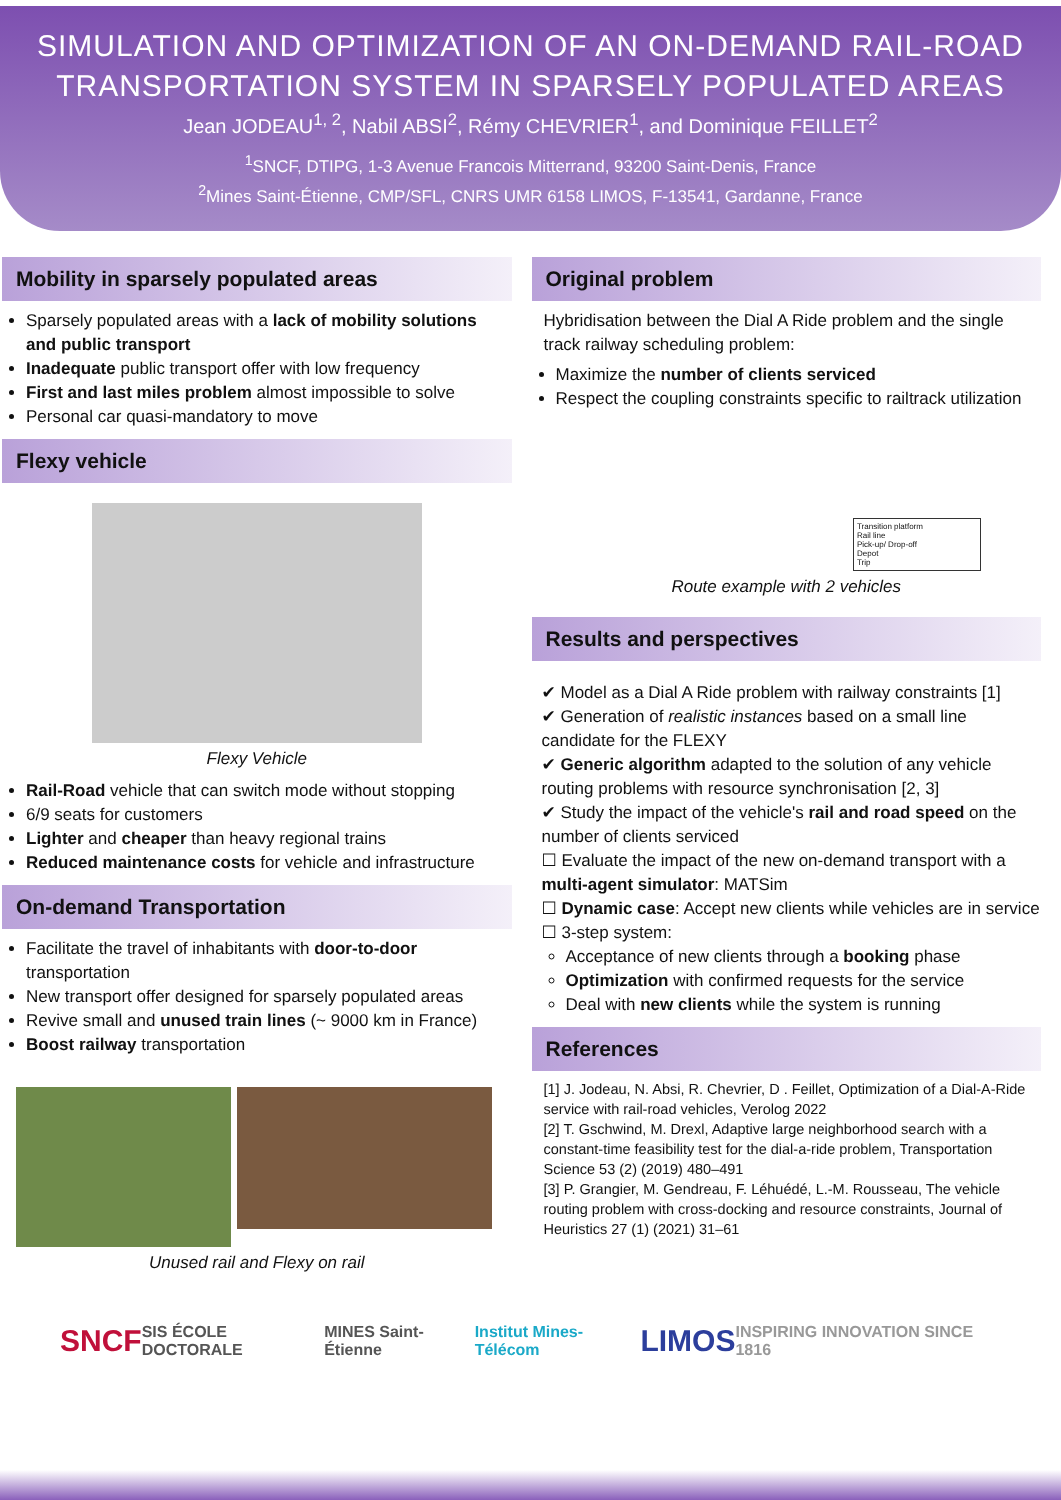SIMULATION AND OPTIMIZATION OF AN ON-DEMAND RAIL-ROAD
TRANSPORTATION SYSTEM IN SPARSELY POPULATED AREAS
Jean JODEAU<sup>1, 2</sup>, Nabil ABSI<sup>2</sup>, Rémy CHEVRIER<sup>1</sup>, and Dominique FEILLET<sup>2</sup>
<sup>1</sup> SNCF, DTIPG, 1-3 Avenue Francois Mitterrand, 93200 Saint-Denis, France
<sup>2</sup> Mines Saint-Étienne, CMP/SFL, CNRS UMR 6158 LIMOS, F-13541, Gardanne, France
Mobility in sparsely populated areas
Sparsely populated areas with a lack of mobility solutions and public transport
Inadequate public transport offer with low frequency
First and last miles problem almost impossible to solve
Personal car quasi-mandatory to move
Flexy vehicle
Flexy Vehicle
Rail-Road vehicle that can switch mode without stopping
6/9 seats for customers
Lighter and cheaper than heavy regional trains
Reduced maintenance costs for vehicle and infrastructure
On-demand Transportation
Facilitate the travel of inhabitants with door-to-door transportation
New transport offer designed for sparsely populated areas
Revive small and unused train lines (~ 9000 km in France)
Boost railway transportation
Unused rail and Flexy on rail
Original problem
Hybridisation between the Dial A Ride problem and the single track railway scheduling problem:
Maximize the number of clients serviced
Respect the coupling constraints specific to railtrack utilization
Transition platform
Rail line
Pick-up/ Drop-off
Depot
Trip
Route example with 2 vehicles
Results and perspectives
✔ Model as a Dial A Ride problem with railway constraints [1]
✔ Generation of realistic instances based on a small line candidate for the FLEXY
✔ Generic algorithm adapted to the solution of any vehicle routing problems with resource synchronisation [2, 3]
✔ Study the impact of the vehicle's rail and road speed on the number of clients serviced
☐ Evaluate the impact of the new on-demand transport with a multi-agent simulator: MATSim
☐ Dynamic case: Accept new clients while vehicles are in service
☐ 3-step system:
Acceptance of new clients through a booking phase
Optimization with confirmed requests for the service
Deal with new clients while the system is running
References
[1] J. Jodeau, N. Absi, R. Chevrier, D . Feillet, Optimization of a Dial-A-Ride service with rail-road vehicles, Verolog 2022
[2] T. Gschwind, M. Drexl, Adaptive large neighborhood search with a constant-time feasibility test for the dial-a-ride problem, Transportation Science 53 (2) (2019) 480–491
[3] P. Grangier, M. Gendreau, F. Léhuédé, L.-M. Rousseau, The vehicle routing problem with cross-docking and resource constraints, Journal of Heuristics 27 (1) (2021) 31–61
SNCF SIS ÉCOLE DOCTORALE MINES Saint-Étienne Institut Mines-Télécom LIMOS INSPIRING INNOVATION SINCE 1816